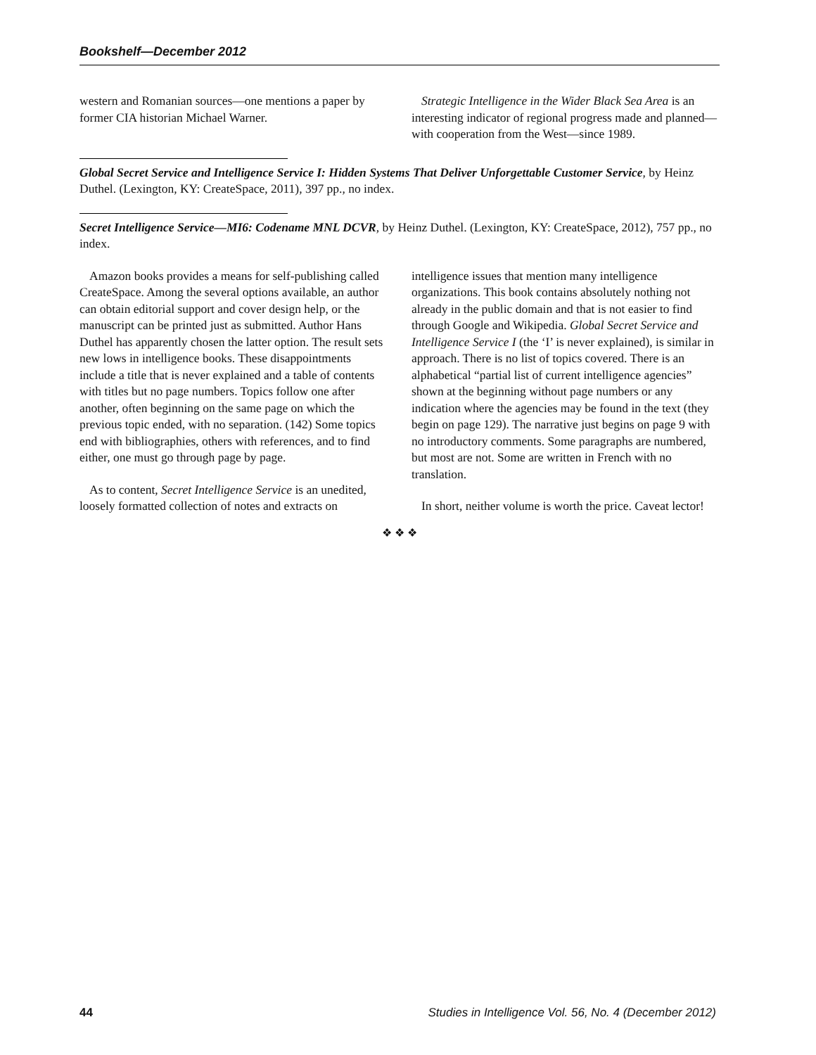Bookshelf—December 2012
western and Romanian sources—one mentions a paper by former CIA historian Michael Warner.
Strategic Intelligence in the Wider Black Sea Area is an interesting indicator of regional progress made and planned—with cooperation from the West—since 1989.
Global Secret Service and Intelligence Service I: Hidden Systems That Deliver Unforgettable Customer Service, by Heinz Duthel. (Lexington, KY: CreateSpace, 2011), 397 pp., no index.
Secret Intelligence Service—MI6: Codename MNL DCVR, by Heinz Duthel. (Lexington, KY: CreateSpace, 2012), 757 pp., no index.
Amazon books provides a means for self-publishing called CreateSpace. Among the several options available, an author can obtain editorial support and cover design help, or the manuscript can be printed just as submitted. Author Hans Duthel has apparently chosen the latter option. The result sets new lows in intelligence books. These disappointments include a title that is never explained and a table of contents with titles but no page numbers. Topics follow one after another, often beginning on the same page on which the previous topic ended, with no separation. (142) Some topics end with bibliographies, others with references, and to find either, one must go through page by page.
As to content, Secret Intelligence Service is an unedited, loosely formatted collection of notes and extracts on
intelligence issues that mention many intelligence organizations. This book contains absolutely nothing not already in the public domain and that is not easier to find through Google and Wikipedia. Global Secret Service and Intelligence Service I (the ‘I’ is never explained), is similar in approach. There is no list of topics covered. There is an alphabetical “partial list of current intelligence agencies” shown at the beginning without page numbers or any indication where the agencies may be found in the text (they begin on page 129). The narrative just begins on page 9 with no introductory comments. Some paragraphs are numbered, but most are not. Some are written in French with no translation.
In short, neither volume is worth the price. Caveat lector!
❖ ❖ ❖
44 Studies in Intelligence Vol. 56, No. 4 (December 2012)